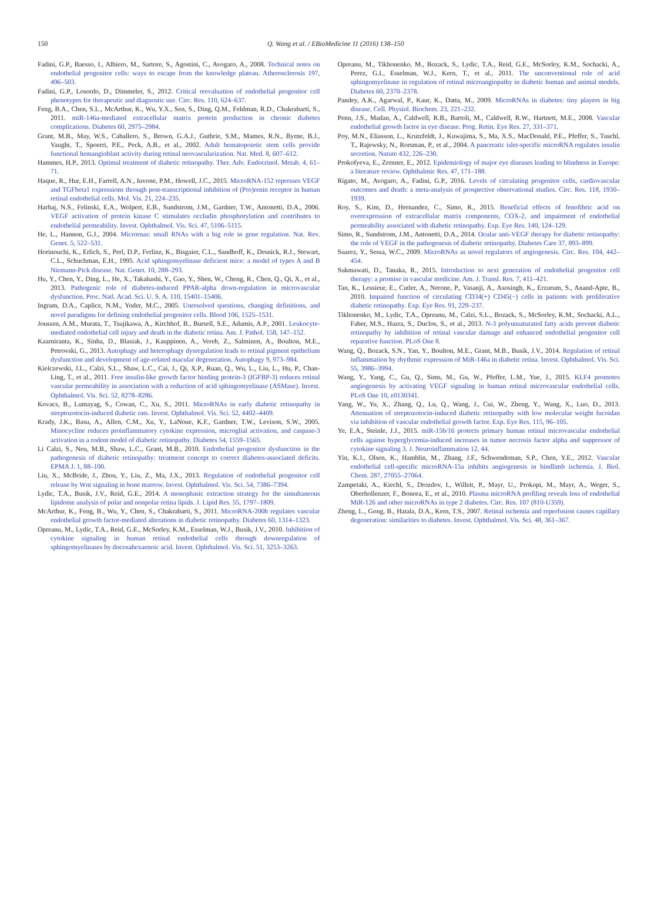150
Q. Wang et al. / EBioMedicine 11 (2016) 138–150
Fadini, G.P., Baesso, I., Albiero, M., Sartore, S., Agostini, C., Avogaro, A., 2008. Technical notes on endothelial progenitor cells: ways to escape from the knowledge plateau. Atherosclerosis 197, 496–503.
Fadini, G.P., Losordo, D., Dimmeler, S., 2012. Critical reevaluation of endothelial progenitor cell phenotypes for therapeutic and diagnostic use. Circ. Res. 110, 624–637.
Feng, B.A., Chen, S.L., McArthur, K., Wu, Y.X., Sen, S., Ding, Q.M., Feldman, R.D., Chakrabarti, S., 2011. miR-146a-mediated extracellular matrix protein production in chronic diabetes complications. Diabetes 60, 2975–2984.
Grant, M.B., May, W.S., Caballero, S., Brown, G.A.J., Guthrie, S.M., Mames, R.N., Byrne, B.J., Vaught, T., Spoerri, P.E., Peck, A.B., et al., 2002. Adult hematopoietic stem cells provide functional hemangioblast activity during retinal neovascularization. Nat. Med. 8, 607–612.
Hammes, H.P., 2013. Optimal treatment of diabetic retinopathy. Ther. Adv. Endocrinol. Metab. 4, 61–71.
Haque, R., Hur, E.H., Farrell, A.N., Iuvone, P.M., Howell, J.C., 2015. MicroRNA-152 represses VEGF and TGFbeta1 expressions through post-transcriptional inhibition of (Pro)renin receptor in human retinal endothelial cells. Mol. Vis. 21, 224–235.
Harhaj, N.S., Felinski, E.A., Wolpert, E.B., Sundstrom, J.M., Gardner, T.W., Antonetti, D.A., 2006. VEGF activation of protein kinase C stimulates occludin phosphorylation and contributes to endothelial permeability. Invest. Ophthalmol. Vis. Sci. 47, 5106–5115.
He, L., Hannon, G.J., 2004. Micrornas: small RNAs with a big role in gene regulation. Nat. Rev. Genet. 5, 522–531.
Horinouchi, K., Erlich, S., Perl, D.P., Ferlinz, K., Bisgaier, C.L., Sandhoff, K., Desnick, R.J., Stewart, C.L., Schuchman, E.H., 1995. Acid sphingomyelinase deficient mice: a model of types A and B Niemann-Pick disease. Nat. Genet. 10, 288–293.
Hu, Y., Chen, Y., Ding, L., He, X., Takahashi, Y., Gao, Y., Shen, W., Cheng, R., Chen, Q., Qi, X., et al., 2013. Pathogenic role of diabetes-induced PPAR-alpha down-regulation in microvascular dysfunction. Proc. Natl. Acad. Sci. U. S. A. 110, 15401–15406.
Ingram, D.A., Caplice, N.M., Yoder, M.C., 2005. Unresolved questions, changing definitions, and novel paradigms for defining endothelial progenitor cells. Blood 106, 1525–1531.
Joussen, A.M., Murata, T., Tsujikawa, A., Kirchhof, B., Bursell, S.E., Adamis, A.P., 2001. Leukocyte-mediated endothelial cell injury and death in the diabetic retina. Am. J. Pathol. 158, 147–152.
Kaarniranta, K., Sinha, D., Blasiak, J., Kauppinen, A., Vereb, Z., Salminen, A., Boulton, M.E., Petrovski, G., 2013. Autophagy and heterophagy dysregulation leads to retinal pigment epithelium dysfunction and development of age-related macular degeneration. Autophagy 9, 973–984.
Kielczewski, J.L., Calzi, S.L., Shaw, L.C., Cai, J., Qi, X.P., Ruan, Q., Wu, L., Liu, L., Hu, P., Chan-Ling, T., et al., 2011. Free insulin-like growth factor binding protein-3 (IGFBP-3) reduces retinal vascular permeability in association with a reduction of acid sphingomyelinase (ASMase). Invest. Ophthalmol. Vis. Sci. 52, 8278–8286.
Kovacs, B., Lumayag, S., Cowan, C., Xu, S., 2011. MicroRNAs in early diabetic retinopathy in streptozotocin-induced diabetic rats. Invest. Ophthalmol. Vis. Sci. 52, 4402–4409.
Krady, J.K., Basu, A., Allen, C.M., Xu, Y., LaNoue, K.F., Gardner, T.W., Levison, S.W., 2005. Minocycline reduces proinflammatory cytokine expression, microglial activation, and caspase-3 activation in a rodent model of diabetic retinopathy. Diabetes 54, 1559–1565.
Li Calzi, S., Neu, M.B., Shaw, L.C., Grant, M.B., 2010. Endothelial progenitor dysfunction in the pathogenesis of diabetic retinopathy: treatment concept to correct diabetes-associated deficits. EPMA J. 1, 88–100.
Liu, X., McBride, J., Zhou, Y., Liu, Z., Ma, J.X., 2013. Regulation of endothelial progenitor cell release by Wnt signaling in bone marrow. Invest. Ophthalmol. Vis. Sci. 54, 7386–7394.
Lydic, T.A., Busik, J.V., Reid, G.E., 2014. A monophasic extraction strategy for the simultaneous lipidome analysis of polar and nonpolar retina lipids. J. Lipid Res. 55, 1797–1809.
McArthur, K., Feng, B., Wu, Y., Chen, S., Chakrabarti, S., 2011. MicroRNA-200b regulates vascular endothelial growth factor-mediated alterations in diabetic retinopathy. Diabetes 60, 1314–1323.
Opreanu, M., Lydic, T.A., Reid, G.E., McSorley, K.M., Esselman, W.J., Busik, J.V., 2010. Inhibition of cytokine signaling in human retinal endothelial cells through downregulation of sphingomyelinases by docosahexaenoic acid. Invest. Ophthalmol. Vis. Sci. 51, 3253–3263.
Opreanu, M., Tikhonenko, M., Bozack, S., Lydic, T.A., Reid, G.E., McSorley, K.M., Sochacki, A., Perez, G.I., Esselman, W.J., Kern, T., et al., 2011. The unconventional role of acid sphingomyelinase in regulation of retinal microangiopathy in diabetic human and animal models. Diabetes 60, 2370–2378.
Pandey, A.K., Agarwal, P., Kaur, K., Datta, M., 2009. MicroRNAs in diabetes: tiny players in big disease. Cell. Physiol. Biochem. 23, 221–232.
Penn, J.S., Madan, A., Caldwell, R.B., Bartoli, M., Caldwell, R.W., Hartnett, M.E., 2008. Vascular endothelial growth factor in eye disease. Prog. Retin. Eye Res. 27, 331–371.
Poy, M.N., Eliasson, L., Krutzfeldt, J., Kuwajima, S., Ma, X.S., MacDonald, P.E., Pfeffer, S., Tuschl, T., Rajewsky, N., Rorsman, P., et al., 2004. A pancreatic islet-specific microRNA regulates insulin secretion. Nature 432, 226–230.
Prokofyeva, E., Zrenner, E., 2012. Epidemiology of major eye diseases leading to blindness in Europe: a literature review. Ophthalmic Res. 47, 171–188.
Rigato, M., Avogaro, A., Fadini, G.P., 2016. Levels of circulating progenitor cells, cardiovascular outcomes and death: a meta-analysis of prospective observational studies. Circ. Res. 118, 1930–1939.
Roy, S., Kim, D., Hernandez, C., Simo, R., 2015. Beneficial effects of fenofibric acid on overexpression of extracellular matrix components, COX-2, and impairment of endothelial permeability associated with diabetic retinopathy. Exp. Eye Res. 140, 124–129.
Simo, R., Sundstrom, J.M., Antonetti, D.A., 2014. Ocular anti-VEGF therapy for diabetic retinopathy: the role of VEGF in the pathogenesis of diabetic retinopathy. Diabetes Care 37, 893–899.
Suarez, Y., Sessa, W.C., 2009. MicroRNAs as novel regulators of angiogenesis. Circ. Res. 104, 442–454.
Sukmawati, D., Tanaka, R., 2015. Introduction to next generation of endothelial progenitor cell therapy: a promise in vascular medicine. Am. J. Transl. Res. 7, 411–421.
Tan, K., Lessieur, E., Cutler, A., Nerone, P., Vasanji, A., Asosingh, K., Erzurum, S., Anand-Apte, B., 2010. Impaired function of circulating CD34(+) CD45(−) cells in patients with proliferative diabetic retinopathy. Exp. Eye Res. 91, 229–237.
Tikhonenko, M., Lydic, T.A., Opreanu, M., Calzi, S.L., Bozack, S., McSorley, K.M., Sochacki, A.L., Faber, M.S., Hazra, S., Duclos, S., et al., 2013. N-3 polyunsaturated fatty acids prevent diabetic retinopathy by inhibition of retinal vascular damage and enhanced endothelial progenitor cell reparative function. PLoS One 8.
Wang, Q., Bozack, S.N., Yan, Y., Boulton, M.E., Grant, M.B., Busik, J.V., 2014. Regulation of retinal inflammation by rhythmic expression of MiR-146a in diabetic retina. Invest. Ophthalmol. Vis. Sci. 55, 3986–3994.
Wang, Y., Yang, C., Gu, Q., Sims, M., Gu, W., Pfeffer, L.M., Yue, J., 2015. KLF4 promotes angiogenesis by activating VEGF signaling in human retinal microvascular endothelial cells. PLoS One 10, e0130341.
Yang, W., Yu, X., Zhang, Q., Lu, Q., Wang, J., Cui, W., Zheng, Y., Wang, X., Luo, D., 2013. Attenuation of streptozotocin-induced diabetic retinopathy with low molecular weight fucoidan via inhibition of vascular endothelial growth factor. Exp. Eye Res. 115, 96–105.
Ye, E.A., Steinle, J.J., 2015. miR-15b/16 protects primary human retinal microvascular endothelial cells against hyperglycemia-induced increases in tumor necrosis factor alpha and suppressor of cytokine signaling 3. J. Neuroinflammation 12, 44.
Yin, K.J., Olsen, K., Hamblin, M., Zhang, J.F., Schwendeman, S.P., Chen, Y.E., 2012. Vascular endothelial cell-specific microRNA-15a inhibits angiogenesis in hindlimb ischemia. J. Biol. Chem. 287, 27055–27064.
Zampetaki, A., Kiechl, S., Drozdov, I., Willeit, P., Mayr, U., Prokopi, M., Mayr, A., Weger, S., Oberhollenzer, F., Bonora, E., et al., 2010. Plasma microRNA profiling reveals loss of endothelial MiR-126 and other microRNAs in type 2 diabetes. Circ. Res. 107 (810-U359).
Zheng, L., Gong, B., Hatala, D.A., Kern, T.S., 2007. Retinal ischemia and reperfusion causes capillary degeneration: similarities to diabetes. Invest. Ophthalmol. Vis. Sci. 48, 361–367.